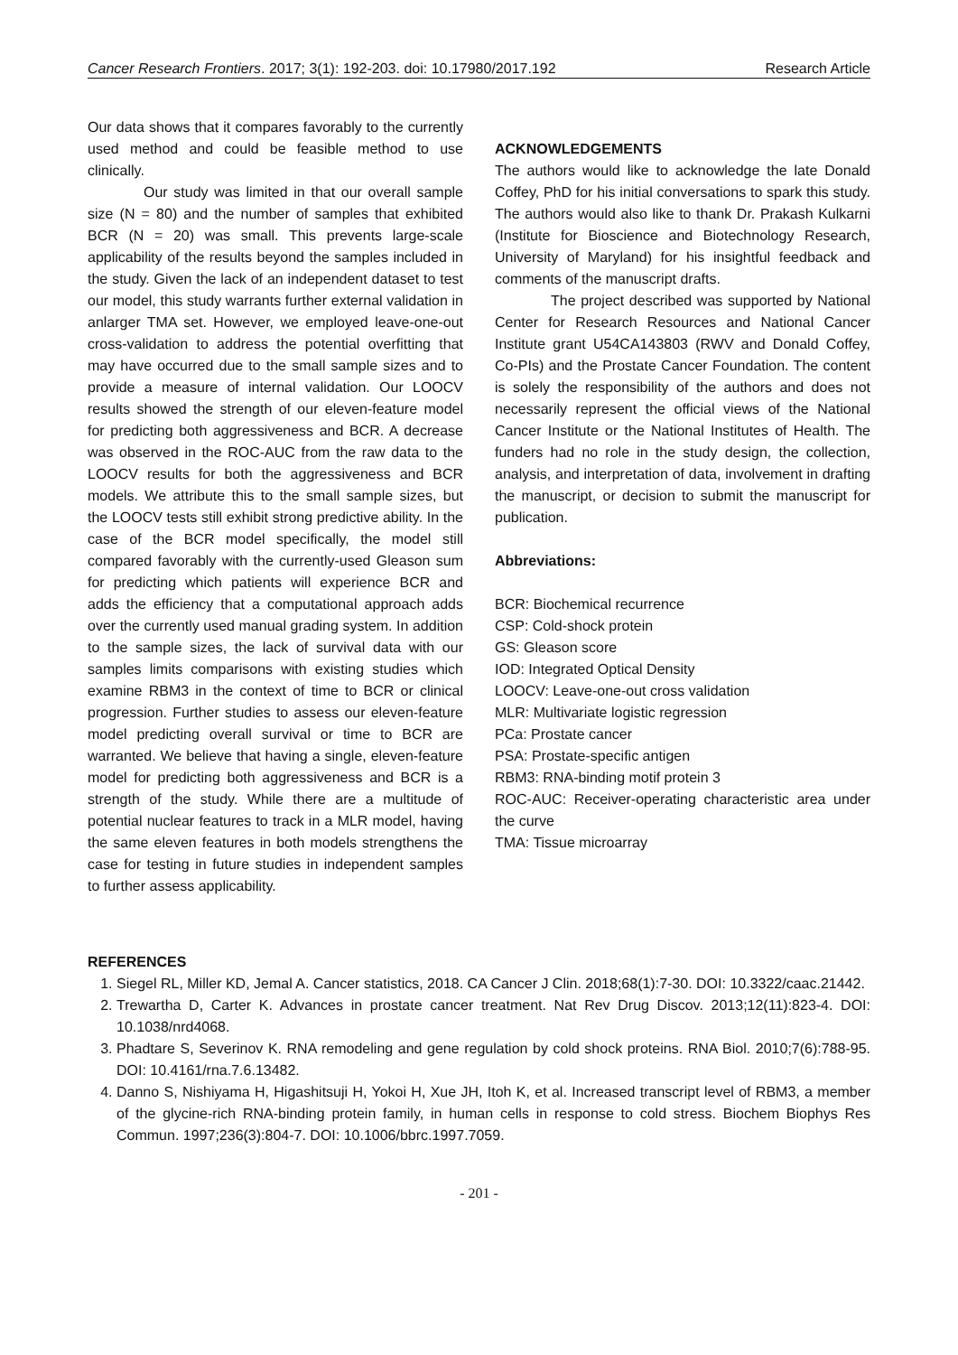Cancer Research Frontiers. 2017; 3(1): 192-203. doi: 10.17980/2017.192 Research Article
Our data shows that it compares favorably to the currently used method and could be feasible method to use clinically.
Our study was limited in that our overall sample size (N = 80) and the number of samples that exhibited BCR (N = 20) was small. This prevents large-scale applicability of the results beyond the samples included in the study. Given the lack of an independent dataset to test our model, this study warrants further external validation in anlarger TMA set. However, we employed leave-one-out cross-validation to address the potential overfitting that may have occurred due to the small sample sizes and to provide a measure of internal validation. Our LOOCV results showed the strength of our eleven-feature model for predicting both aggressiveness and BCR. A decrease was observed in the ROC-AUC from the raw data to the LOOCV results for both the aggressiveness and BCR models. We attribute this to the small sample sizes, but the LOOCV tests still exhibit strong predictive ability. In the case of the BCR model specifically, the model still compared favorably with the currently-used Gleason sum for predicting which patients will experience BCR and adds the efficiency that a computational approach adds over the currently used manual grading system. In addition to the sample sizes, the lack of survival data with our samples limits comparisons with existing studies which examine RBM3 in the context of time to BCR or clinical progression. Further studies to assess our eleven-feature model predicting overall survival or time to BCR are warranted. We believe that having a single, eleven-feature model for predicting both aggressiveness and BCR is a strength of the study. While there are a multitude of potential nuclear features to track in a MLR model, having the same eleven features in both models strengthens the case for testing in future studies in independent samples to further assess applicability.
ACKNOWLEDGEMENTS
The authors would like to acknowledge the late Donald Coffey, PhD for his initial conversations to spark this study. The authors would also like to thank Dr. Prakash Kulkarni (Institute for Bioscience and Biotechnology Research, University of Maryland) for his insightful feedback and comments of the manuscript drafts.
The project described was supported by National Center for Research Resources and National Cancer Institute grant U54CA143803 (RWV and Donald Coffey, Co-PIs) and the Prostate Cancer Foundation. The content is solely the responsibility of the authors and does not necessarily represent the official views of the National Cancer Institute or the National Institutes of Health. The funders had no role in the study design, the collection, analysis, and interpretation of data, involvement in drafting the manuscript, or decision to submit the manuscript for publication.
Abbreviations:
BCR: Biochemical recurrence
CSP: Cold-shock protein
GS: Gleason score
IOD: Integrated Optical Density
LOOCV: Leave-one-out cross validation
MLR: Multivariate logistic regression
PCa: Prostate cancer
PSA: Prostate-specific antigen
RBM3: RNA-binding motif protein 3
ROC-AUC: Receiver-operating characteristic area under the curve
TMA: Tissue microarray
REFERENCES
1. Siegel RL, Miller KD, Jemal A. Cancer statistics, 2018. CA Cancer J Clin. 2018;68(1):7-30. DOI: 10.3322/caac.21442.
2. Trewartha D, Carter K. Advances in prostate cancer treatment. Nat Rev Drug Discov. 2013;12(11):823-4. DOI: 10.1038/nrd4068.
3. Phadtare S, Severinov K. RNA remodeling and gene regulation by cold shock proteins. RNA Biol. 2010;7(6):788-95. DOI: 10.4161/rna.7.6.13482.
4. Danno S, Nishiyama H, Higashitsuji H, Yokoi H, Xue JH, Itoh K, et al. Increased transcript level of RBM3, a member of the glycine-rich RNA-binding protein family, in human cells in response to cold stress. Biochem Biophys Res Commun. 1997;236(3):804-7. DOI: 10.1006/bbrc.1997.7059.
- 201 -